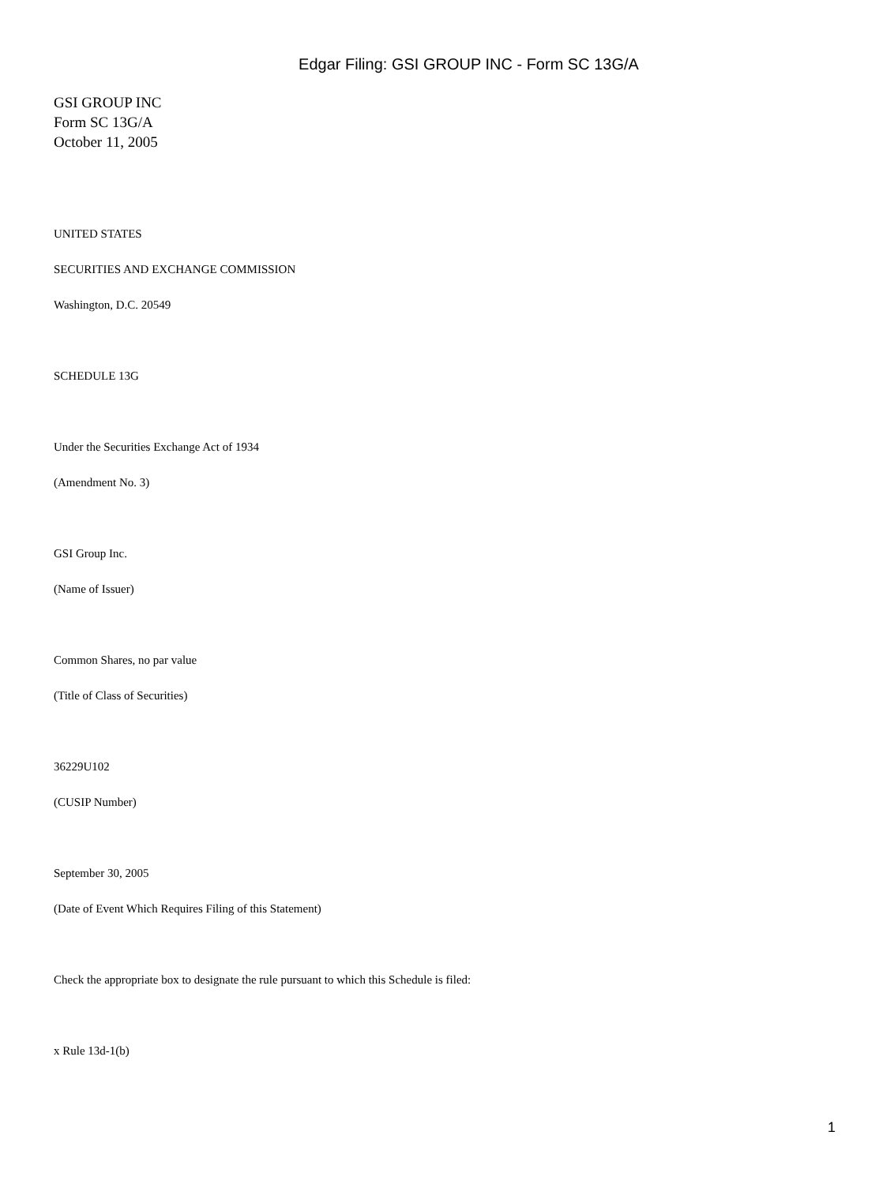Edgar Filing: GSI GROUP INC - Form SC 13G/A
GSI GROUP INC
Form SC 13G/A
October 11, 2005
UNITED STATES
SECURITIES AND EXCHANGE COMMISSION
Washington, D.C. 20549
SCHEDULE 13G
Under the Securities Exchange Act of 1934
(Amendment No. 3)
GSI Group Inc.
(Name of Issuer)
Common Shares, no par value
(Title of Class of Securities)
36229U102
(CUSIP Number)
September 30, 2005
(Date of Event Which Requires Filing of this Statement)
Check the appropriate box to designate the rule pursuant to which this Schedule is filed:
x Rule 13d-1(b)
1